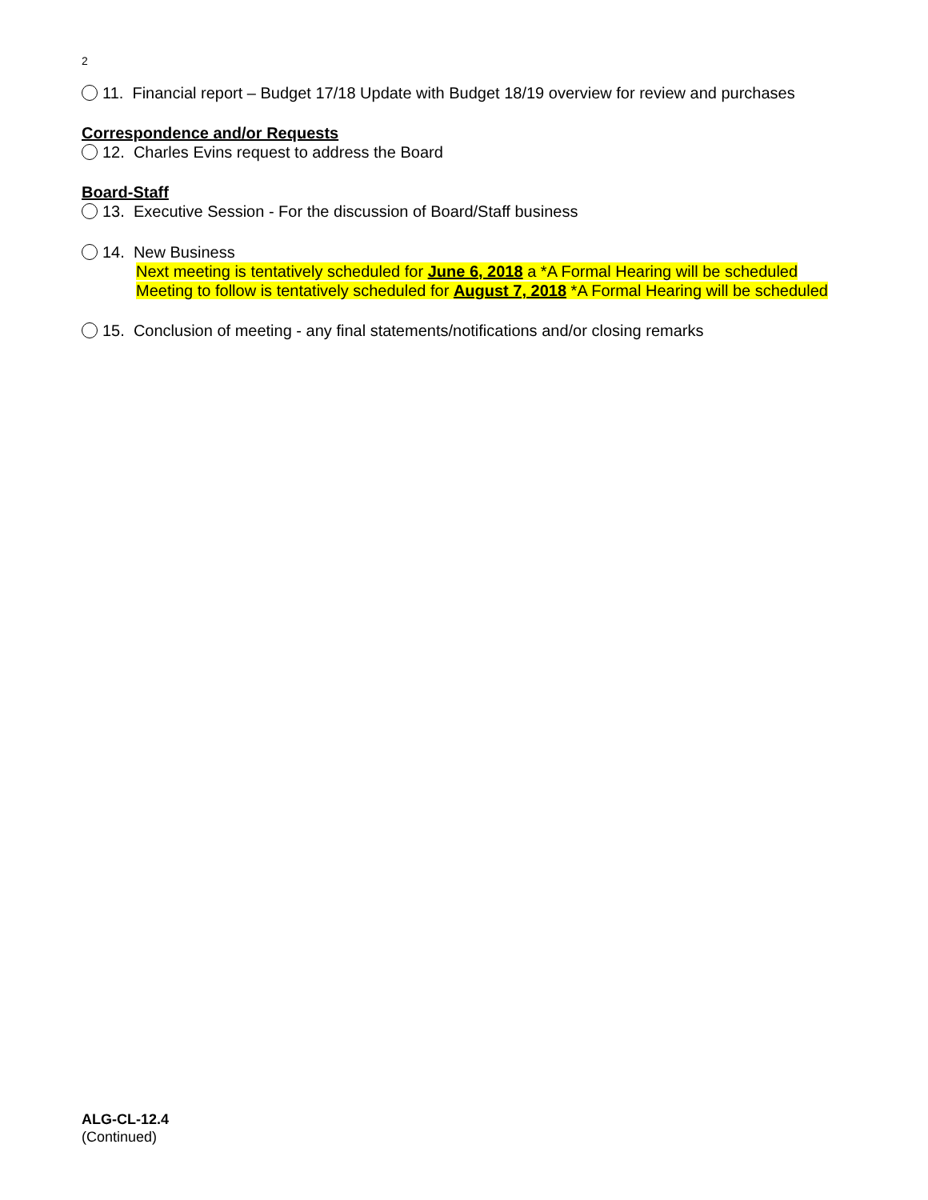2
11. Financial report – Budget 17/18 Update with Budget 18/19 overview for review and purchases
Correspondence and/or Requests
12. Charles Evins request to address the Board
Board-Staff
13. Executive Session - For the discussion of Board/Staff business
14. New Business
Next meeting is tentatively scheduled for June 6, 2018 a *A Formal Hearing will be scheduled
Meeting to follow is tentatively scheduled for August 7, 2018 *A Formal Hearing will be scheduled
15. Conclusion of meeting - any final statements/notifications and/or closing remarks
ALG-CL-12.4
(Continued)